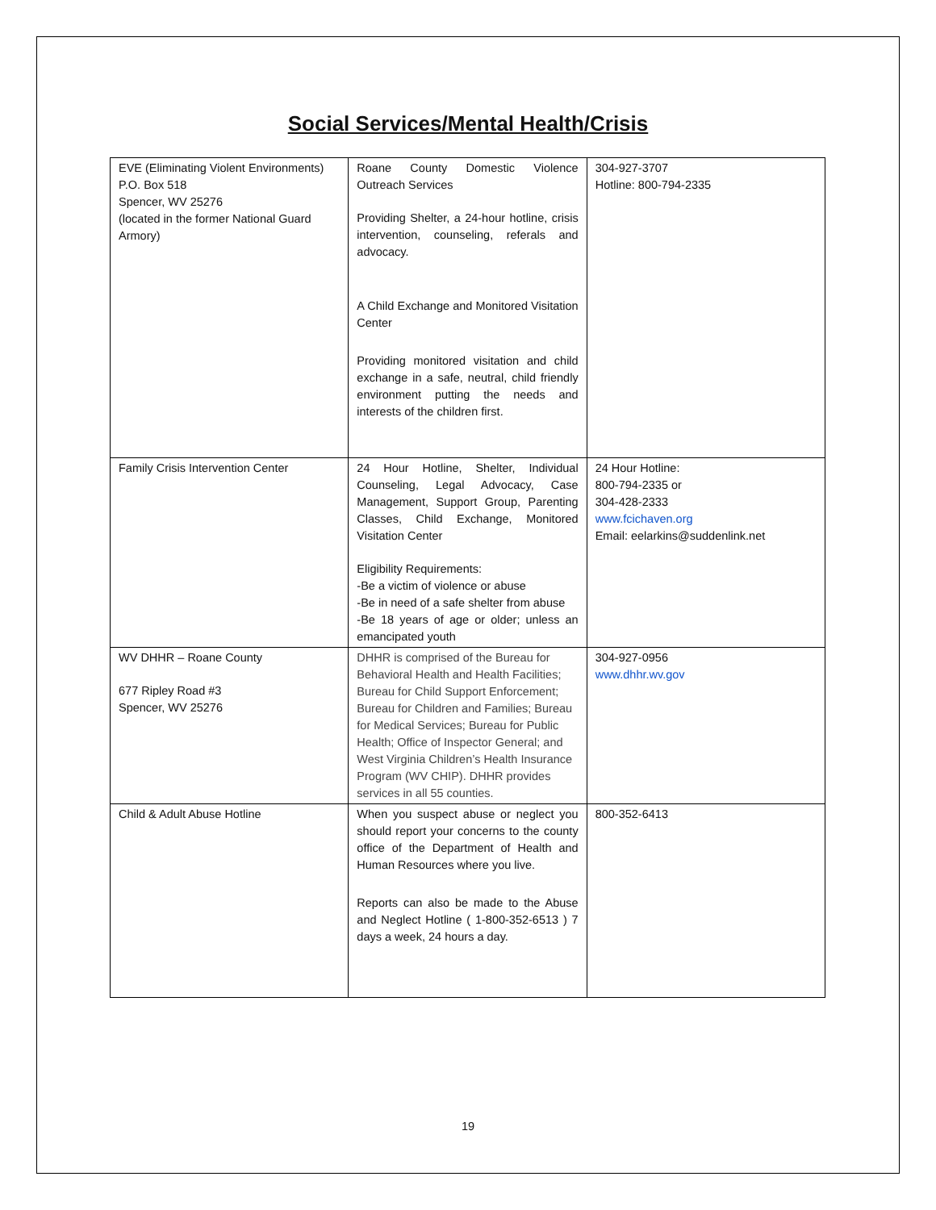Social Services/Mental Health/Crisis
| EVE (Eliminating Violent Environments) P.O. Box 518 Spencer, WV 25276 (located in the former National Guard Armory) | Roane County Domestic Violence Outreach Services Providing Shelter, a 24-hour hotline, crisis intervention, counseling, referals and advocacy. A Child Exchange and Monitored Visitation Center Providing monitored visitation and child exchange in a safe, neutral, child friendly environment putting the needs and interests of the children first. | 304-927-3707 Hotline: 800-794-2335 |
| Family Crisis Intervention Center | 24 Hour Hotline, Shelter, Individual Counseling, Legal Advocacy, Case Management, Support Group, Parenting Classes, Child Exchange, Monitored Visitation Center Eligibility Requirements: -Be a victim of violence or abuse -Be in need of a safe shelter from abuse -Be 18 years of age or older; unless an emancipated youth | 24 Hour Hotline: 800-794-2335 or 304-428-2333 www.fcichaven.org Email: eelarkins@suddenlink.net |
| WV DHHR – Roane County 677 Ripley Road #3 Spencer, WV 25276 | DHHR is comprised of the Bureau for Behavioral Health and Health Facilities; Bureau for Child Support Enforcement; Bureau for Children and Families; Bureau for Medical Services; Bureau for Public Health; Office of Inspector General; and West Virginia Children’s Health Insurance Program (WV CHIP). DHHR provides services in all 55 counties. | 304-927-0956 www.dhhr.wv.gov |
| Child & Adult Abuse Hotline | When you suspect abuse or neglect you should report your concerns to the county office of the Department of Health and Human Resources where you live. Reports can also be made to the Abuse and Neglect Hotline ( 1-800-352-6513 ) 7 days a week, 24 hours a day. | 800-352-6413 |
19